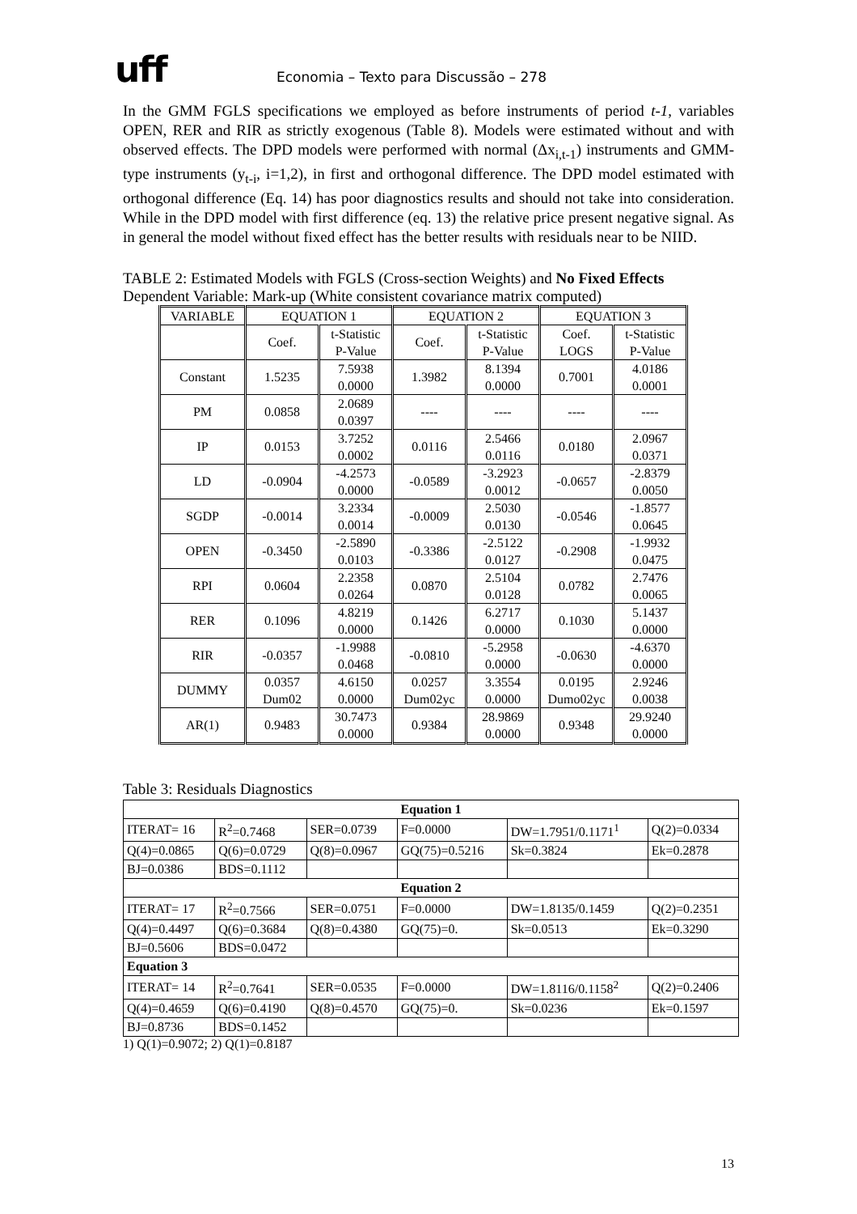uff
Economia – Texto para Discussão – 278
In the GMM FGLS specifications we employed as before instruments of period t-1, variables OPEN, RER and RIR as strictly exogenous (Table 8). Models were estimated without and with observed effects. The DPD models were performed with normal (Δx<sub>i,t-1</sub>) instruments and GMM-type instruments (y<sub>t-i</sub>, i=1,2), in first and orthogonal difference. The DPD model estimated with orthogonal difference (Eq. 14) has poor diagnostics results and should not take into consideration. While in the DPD model with first difference (eq. 13) the relative price present negative signal. As in general the model without fixed effect has the better results with residuals near to be NIID.
TABLE 2: Estimated Models with FGLS (Cross-section Weights) and No Fixed Effects
Dependent Variable: Mark-up (White consistent covariance matrix computed)
| VARIABLE | EQUATION 1 | | EQUATION 2 | | EQUATION 3 | |
| --- | --- | --- | --- | --- | --- | --- |
| | Coef. | t-Statistic P-Value | Coef. | t-Statistic P-Value | Coef. LOGS | t-Statistic P-Value |
| Constant | 1.5235 | 7.5938 0.0000 | 1.3982 | 8.1394 0.0000 | 0.7001 | 4.0186 0.0001 |
| PM | 0.0858 | 2.0689 0.0397 | ---- | ---- | ---- | ---- |
| IP | 0.0153 | 3.7252 0.0002 | 0.0116 | 2.5466 0.0116 | 0.0180 | 2.0967 0.0371 |
| LD | -0.0904 | -4.2573 0.0000 | -0.0589 | -3.2923 0.0012 | -0.0657 | -2.8379 0.0050 |
| SGDP | -0.0014 | 3.2334 0.0014 | -0.0009 | 2.5030 0.0130 | -0.0546 | -1.8577 0.0645 |
| OPEN | -0.3450 | -2.5890 0.0103 | -0.3386 | -2.5122 0.0127 | -0.2908 | -1.9932 0.0475 |
| RPI | 0.0604 | 2.2358 0.0264 | 0.0870 | 2.5104 0.0128 | 0.0782 | 2.7476 0.0065 |
| RER | 0.1096 | 4.8219 0.0000 | 0.1426 | 6.2717 0.0000 | 0.1030 | 5.1437 0.0000 |
| RIR | -0.0357 | -1.9988 0.0468 | -0.0810 | -5.2958 0.0000 | -0.0630 | -4.6370 0.0000 |
| DUMMY | 0.0357 Dum02 | 4.6150 0.0000 | 0.0257 Dum02yc | 3.3554 0.0000 | 0.0195 Dumo02yc | 2.9246 0.0038 |
| AR(1) | 0.9483 | 30.7473 0.0000 | 0.9384 | 28.9869 0.0000 | 0.9348 | 29.9240 0.0000 |
Table 3: Residuals Diagnostics
| Equation 1 | | | | | |
| ITERAT= 16 | R<sup>2</sup>=0.7468 | SER=0.0739 | F=0.0000 | DW=1.7951/0.1171<sup>1</sup> | Q(2)=0.0334 |
| Q(4)=0.0865 | Q(6)=0.0729 | Q(8)=0.0967 | GQ(75)=0.5216 | Sk=0.3824 | Ek=0.2878 |
| BJ=0.0386 | BDS=0.1112 | | | | |
| Equation 2 | | | | | |
| ITERAT= 17 | R<sup>2</sup>=0.7566 | SER=0.0751 | F=0.0000 | DW=1.8135/0.1459 | Q(2)=0.2351 |
| Q(4)=0.4497 | Q(6)=0.3684 | Q(8)=0.4380 | GQ(75)=0. | Sk=0.0513 | Ek=0.3290 |
| BJ=0.5606 | BDS=0.0472 | | | | |
| Equation 3 | | | | | |
| ITERAT= 14 | R<sup>2</sup>=0.7641 | SER=0.0535 | F=0.0000 | DW=1.8116/0.1158<sup>2</sup> | Q(2)=0.2406 |
| Q(4)=0.4659 | Q(6)=0.4190 | Q(8)=0.4570 | GQ(75)=0. | Sk=0.0236 | Ek=0.1597 |
| BJ=0.8736 | BDS=0.1452 | | | | |
1) Q(1)=0.9072; 2) Q(1)=0.8187
13